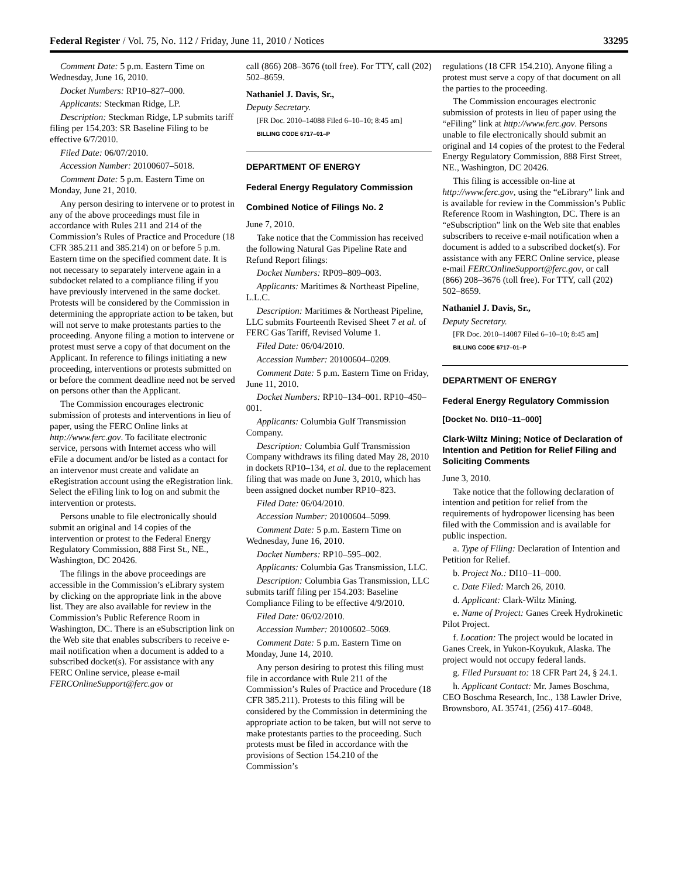Federal Register / Vol. 75, No. 112 / Friday, June 11, 2010 / Notices 33295
Comment Date: 5 p.m. Eastern Time on Wednesday, June 16, 2010.
Docket Numbers: RP10–827–000.
Applicants: Steckman Ridge, LP.
Description: Steckman Ridge, LP submits tariff filing per 154.203: SR Baseline Filing to be effective 6/7/2010.
Filed Date: 06/07/2010.
Accession Number: 20100607–5018.
Comment Date: 5 p.m. Eastern Time on Monday, June 21, 2010.
Any person desiring to intervene or to protest in any of the above proceedings must file in accordance with Rules 211 and 214 of the Commission’s Rules of Practice and Procedure (18 CFR 385.211 and 385.214) on or before 5 p.m. Eastern time on the specified comment date. It is not necessary to separately intervene again in a subdocket related to a compliance filing if you have previously intervened in the same docket. Protests will be considered by the Commission in determining the appropriate action to be taken, but will not serve to make protestants parties to the proceeding. Anyone filing a motion to intervene or protest must serve a copy of that document on the Applicant. In reference to filings initiating a new proceeding, interventions or protests submitted on or before the comment deadline need not be served on persons other than the Applicant.
The Commission encourages electronic submission of protests and interventions in lieu of paper, using the FERC Online links at http://www.ferc.gov. To facilitate electronic service, persons with Internet access who will eFile a document and/or be listed as a contact for an intervenor must create and validate an eRegistration account using the eRegistration link. Select the eFiling link to log on and submit the intervention or protests.
Persons unable to file electronically should submit an original and 14 copies of the intervention or protest to the Federal Energy Regulatory Commission, 888 First St., NE., Washington, DC 20426.
The filings in the above proceedings are accessible in the Commission’s eLibrary system by clicking on the appropriate link in the above list. They are also available for review in the Commission’s Public Reference Room in Washington, DC. There is an eSubscription link on the Web site that enables subscribers to receive e-mail notification when a document is added to a subscribed docket(s). For assistance with any FERC Online service, please e-mail FERCOnlineSupport@ferc.gov or
call (866) 208–3676 (toll free). For TTY, call (202) 502–8659.
Nathaniel J. Davis, Sr.,
Deputy Secretary.
[FR Doc. 2010–14088 Filed 6–10–10; 8:45 am]
BILLING CODE 6717–01–P
DEPARTMENT OF ENERGY
Federal Energy Regulatory Commission
Combined Notice of Filings No. 2
June 7, 2010.
Take notice that the Commission has received the following Natural Gas Pipeline Rate and Refund Report filings:
Docket Numbers: RP09–809–003.
Applicants: Maritimes & Northeast Pipeline, L.L.C.
Description: Maritimes & Northeast Pipeline, LLC submits Fourteenth Revised Sheet 7 et al. of FERC Gas Tariff, Revised Volume 1.
Filed Date: 06/04/2010.
Accession Number: 20100604–0209.
Comment Date: 5 p.m. Eastern Time on Friday, June 11, 2010.
Docket Numbers: RP10–134–001. RP10–450–001.
Applicants: Columbia Gulf Transmission Company.
Description: Columbia Gulf Transmission Company withdraws its filing dated May 28, 2010 in dockets RP10–134, et al. due to the replacement filing that was made on June 3, 2010, which has been assigned docket number RP10–823.
Filed Date: 06/04/2010.
Accession Number: 20100604–5099.
Comment Date: 5 p.m. Eastern Time on Wednesday, June 16, 2010.
Docket Numbers: RP10–595–002.
Applicants: Columbia Gas Transmission, LLC.
Description: Columbia Gas Transmission, LLC submits tariff filing per 154.203: Baseline Compliance Filing to be effective 4/9/2010.
Filed Date: 06/02/2010.
Accession Number: 20100602–5069.
Comment Date: 5 p.m. Eastern Time on Monday, June 14, 2010.
Any person desiring to protest this filing must file in accordance with Rule 211 of the Commission’s Rules of Practice and Procedure (18 CFR 385.211). Protests to this filing will be considered by the Commission in determining the appropriate action to be taken, but will not serve to make protestants parties to the proceeding. Such protests must be filed in accordance with the provisions of Section 154.210 of the Commission’s
regulations (18 CFR 154.210). Anyone filing a protest must serve a copy of that document on all the parties to the proceeding.
The Commission encourages electronic submission of protests in lieu of paper using the “eFiling” link at http://www.ferc.gov. Persons unable to file electronically should submit an original and 14 copies of the protest to the Federal Energy Regulatory Commission, 888 First Street, NE., Washington, DC 20426.
This filing is accessible on-line at http://www.ferc.gov, using the “eLibrary” link and is available for review in the Commission’s Public Reference Room in Washington, DC. There is an “eSubscription” link on the Web site that enables subscribers to receive e-mail notification when a document is added to a subscribed docket(s). For assistance with any FERC Online service, please e-mail FERCOnlineSupport@ferc.gov, or call (866) 208–3676 (toll free). For TTY, call (202) 502–8659.
Nathaniel J. Davis, Sr.,
Deputy Secretary.
[FR Doc. 2010–14087 Filed 6–10–10; 8:45 am]
BILLING CODE 6717–01–P
DEPARTMENT OF ENERGY
Federal Energy Regulatory Commission
[Docket No. DI10–11–000]
Clark-Wiltz Mining; Notice of Declaration of Intention and Petition for Relief Filing and Soliciting Comments
June 3, 2010.
Take notice that the following declaration of intention and petition for relief from the requirements of hydropower licensing has been filed with the Commission and is available for public inspection.
a. Type of Filing: Declaration of Intention and Petition for Relief.
b. Project No.: DI10–11–000.
c. Date Filed: March 26, 2010.
d. Applicant: Clark-Wiltz Mining.
e. Name of Project: Ganes Creek Hydrokinetic Pilot Project.
f. Location: The project would be located in Ganes Creek, in Yukon-Koyukuk, Alaska. The project would not occupy federal lands.
g. Filed Pursuant to: 18 CFR Part 24, § 24.1.
h. Applicant Contact: Mr. James Boschma, CEO Boschma Research, Inc., 138 Lawler Drive, Brownsboro, AL 35741, (256) 417–6048.